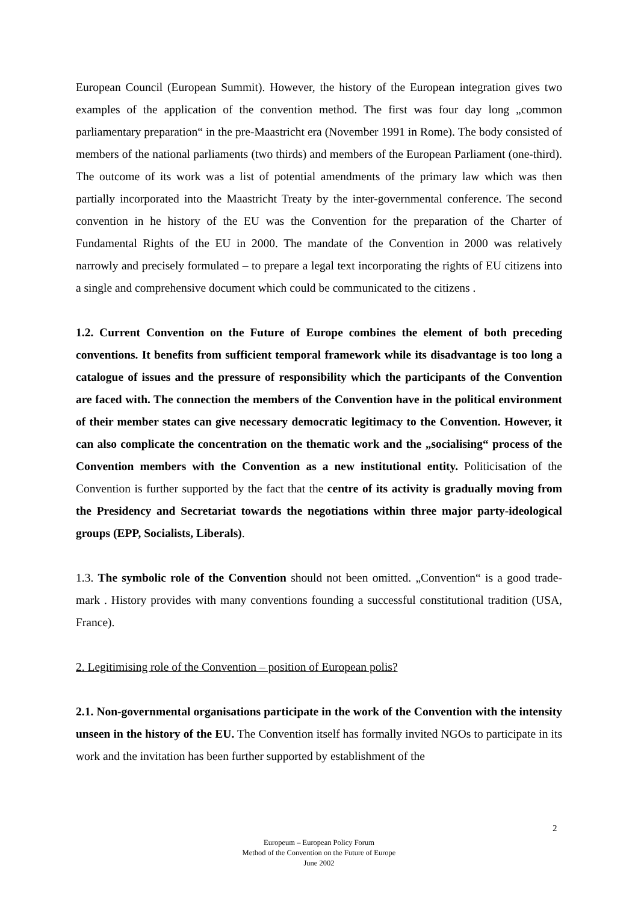European Council (European Summit). However, the history of the European integration gives two examples of the application of the convention method. The first was four day long „common parliamentary preparation“ in the pre-Maastricht era (November 1991 in Rome). The body consisted of members of the national parliaments (two thirds) and members of the European Parliament (one-third). The outcome of its work was a list of potential amendments of the primary law which was then partially incorporated into the Maastricht Treaty by the inter-governmental conference. The second convention in he history of the EU was the Convention for the preparation of the Charter of Fundamental Rights of the EU in 2000. The mandate of the Convention in 2000 was relatively narrowly and precisely formulated – to prepare a legal text incorporating the rights of EU citizens into a single and comprehensive document which could be communicated to the citizens .
1.2. Current Convention on the Future of Europe combines the element of both preceding conventions. It benefits from sufficient temporal framework while its disadvantage is too long a catalogue of issues and the pressure of responsibility which the participants of the Convention are faced with. The connection the members of the Convention have in the political environment of their member states can give necessary democratic legitimacy to the Convention. However, it can also complicate the concentration on the thematic work and the „socialising“ process of the Convention members with the Convention as a new institutional entity. Politicisation of the Convention is further supported by the fact that the centre of its activity is gradually moving from the Presidency and Secretariat towards the negotiations within three major party-ideological groups (EPP, Socialists, Liberals).
1.3. The symbolic role of the Convention should not been omitted. „Convention“ is a good trade-mark . History provides with many conventions founding a successful constitutional tradition (USA, France).
2. Legitimising role of the Convention – position of European polis?
2.1. Non-governmental organisations participate in the work of the Convention with the intensity unseen in the history of the EU. The Convention itself has formally invited NGOs to participate in its work and the invitation has been further supported by establishment of the
2
Europeum – European Policy Forum
Method of the Convention on the Future of Europe
June 2002